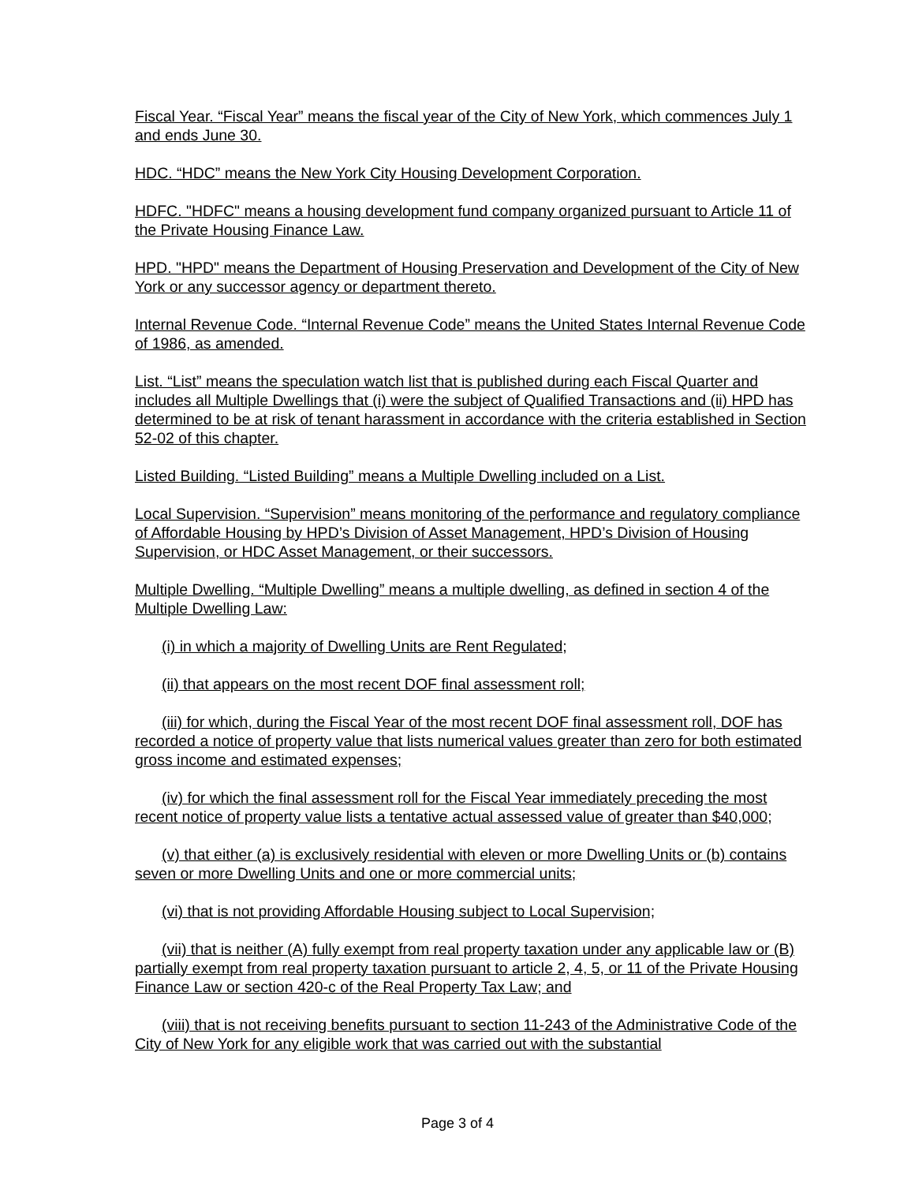Fiscal Year. “Fiscal Year” means the fiscal year of the City of New York, which commences July 1 and ends June 30.
HDC. “HDC” means the New York City Housing Development Corporation.
HDFC. "HDFC" means a housing development fund company organized pursuant to Article 11 of the Private Housing Finance Law.
HPD. "HPD" means the Department of Housing Preservation and Development of the City of New York or any successor agency or department thereto.
Internal Revenue Code. “Internal Revenue Code” means the United States Internal Revenue Code of 1986, as amended.
List. “List” means the speculation watch list that is published during each Fiscal Quarter and includes all Multiple Dwellings that (i) were the subject of Qualified Transactions and (ii) HPD has determined to be at risk of tenant harassment in accordance with the criteria established in Section 52-02 of this chapter.
Listed Building. “Listed Building” means a Multiple Dwelling included on a List.
Local Supervision. “Supervision” means monitoring of the performance and regulatory compliance of Affordable Housing by HPD’s Division of Asset Management, HPD’s Division of Housing Supervision, or HDC Asset Management, or their successors.
Multiple Dwelling. “Multiple Dwelling” means a multiple dwelling, as defined in section 4 of the Multiple Dwelling Law:
(i) in which a majority of Dwelling Units are Rent Regulated;
(ii) that appears on the most recent DOF final assessment roll;
(iii) for which, during the Fiscal Year of the most recent DOF final assessment roll, DOF has recorded a notice of property value that lists numerical values greater than zero for both estimated gross income and estimated expenses;
(iv) for which the final assessment roll for the Fiscal Year immediately preceding the most recent notice of property value lists a tentative actual assessed value of greater than $40,000;
(v) that either (a) is exclusively residential with eleven or more Dwelling Units or (b) contains seven or more Dwelling Units and one or more commercial units;
(vi) that is not providing Affordable Housing subject to Local Supervision;
(vii) that is neither (A) fully exempt from real property taxation under any applicable law or (B) partially exempt from real property taxation pursuant to article 2, 4, 5, or 11 of the Private Housing Finance Law or section 420-c of the Real Property Tax Law; and
(viii) that is not receiving benefits pursuant to section 11-243 of the Administrative Code of the City of New York for any eligible work that was carried out with the substantial
Page 3 of 4